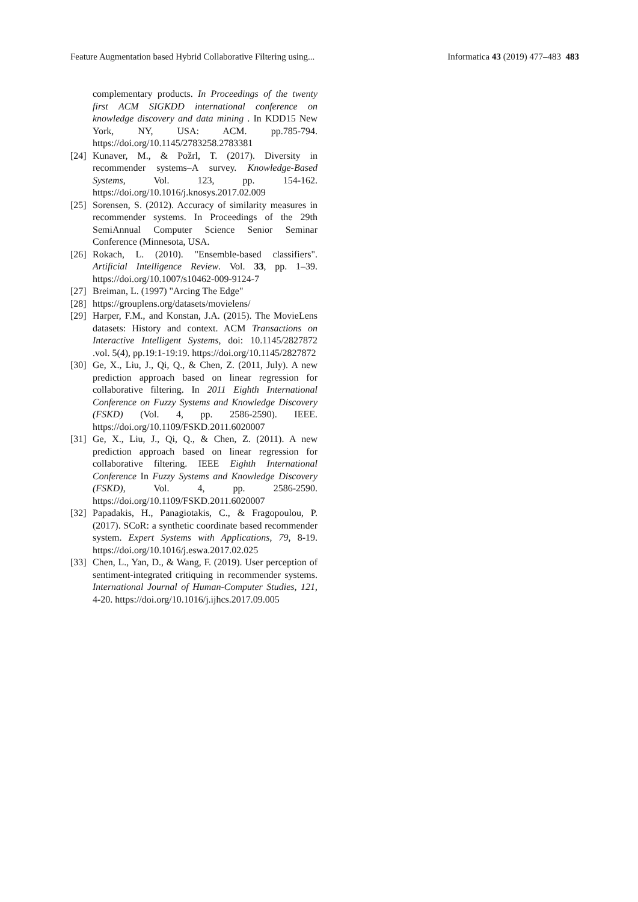Feature Augmentation based Hybrid Collaborative Filtering using... Informatica 43 (2019) 477–483 483
complementary products. In Proceedings of the twenty first ACM SIGKDD international conference on knowledge discovery and data mining . In KDD15 New York, NY, USA: ACM. pp.785-794. https://doi.org/10.1145/2783258.2783381
[24] Kunaver, M., & Požrl, T. (2017). Diversity in recommender systems–A survey. Knowledge-Based Systems, Vol. 123, pp. 154-162. https://doi.org/10.1016/j.knosys.2017.02.009
[25] Sorensen, S. (2012). Accuracy of similarity measures in recommender systems. In Proceedings of the 29th SemiAnnual Computer Science Senior Seminar Conference (Minnesota, USA.
[26] Rokach, L. (2010). "Ensemble-based classifiers". Artificial Intelligence Review. Vol. 33, pp. 1–39. https://doi.org/10.1007/s10462-009-9124-7
[27] Breiman, L. (1997) "Arcing The Edge"
[28] https://grouplens.org/datasets/movielens/
[29] Harper, F.M., and Konstan, J.A. (2015). The MovieLens datasets: History and context. ACM Transactions on Interactive Intelligent Systems, doi: 10.1145/2827872 .vol. 5(4), pp.19:1-19:19. https://doi.org/10.1145/2827872
[30] Ge, X., Liu, J., Qi, Q., & Chen, Z. (2011, July). A new prediction approach based on linear regression for collaborative filtering. In 2011 Eighth International Conference on Fuzzy Systems and Knowledge Discovery (FSKD) (Vol. 4, pp. 2586-2590). IEEE. https://doi.org/10.1109/FSKD.2011.6020007
[31] Ge, X., Liu, J., Qi, Q., & Chen, Z. (2011). A new prediction approach based on linear regression for collaborative filtering. IEEE Eighth International Conference In Fuzzy Systems and Knowledge Discovery (FSKD), Vol. 4, pp. 2586-2590. https://doi.org/10.1109/FSKD.2011.6020007
[32] Papadakis, H., Panagiotakis, C., & Fragopoulou, P. (2017). SCoR: a synthetic coordinate based recommender system. Expert Systems with Applications, 79, 8-19. https://doi.org/10.1016/j.eswa.2017.02.025
[33] Chen, L., Yan, D., & Wang, F. (2019). User perception of sentiment-integrated critiquing in recommender systems. International Journal of Human-Computer Studies, 121, 4-20. https://doi.org/10.1016/j.ijhcs.2017.09.005